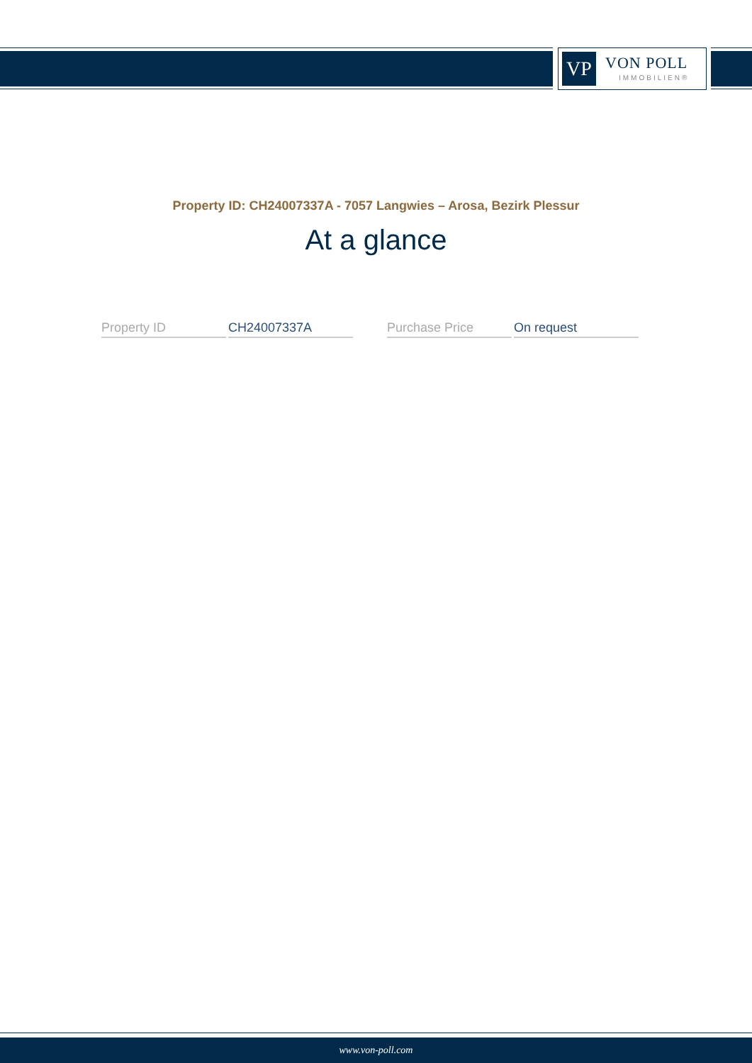VP VON POLL
IMMOBILIEN®
Property ID: CH24007337A - 7057 Langwies – Arosa, Bezirk Plessur
At a glance
| Property ID | CH24007337A | | Purchase Price | On request |
www.von-poll.com